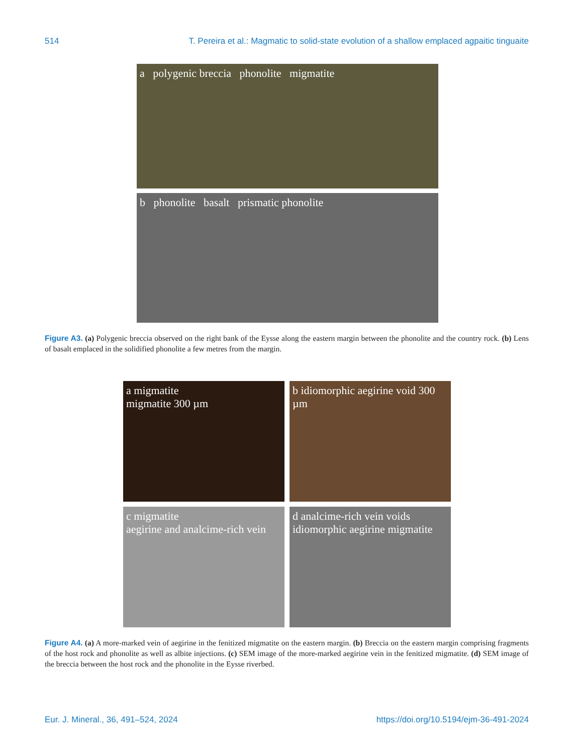514 T. Pereira et al.: Magmatic to solid-state evolution of a shallow emplaced agpaitic tinguaite
a polygenic breccia phonolite migmatite
b phonolite basalt prismatic phonolite
Figure A3. (a) Polygenic breccia observed on the right bank of the Eysse along the eastern margin between the phonolite and the country rock. (b) Lens of basalt emplaced in the solidified phonolite a few metres from the margin.
a migmatite
migmatite 300 µm
b idiomorphic aegirine void 300 µm
c migmatite
aegirine and analcime-rich vein
d analcime-rich vein voids idiomorphic aegirine migmatite
Figure A4. (a) A more-marked vein of aegirine in the fenitized migmatite on the eastern margin. (b) Breccia on the eastern margin comprising fragments of the host rock and phonolite as well as albite injections. (c) SEM image of the more-marked aegirine vein in the fenitized migmatite. (d) SEM image of the breccia between the host rock and the phonolite in the Eysse riverbed.
Eur. J. Mineral., 36, 491–524, 2024 https://doi.org/10.5194/ejm-36-491-2024